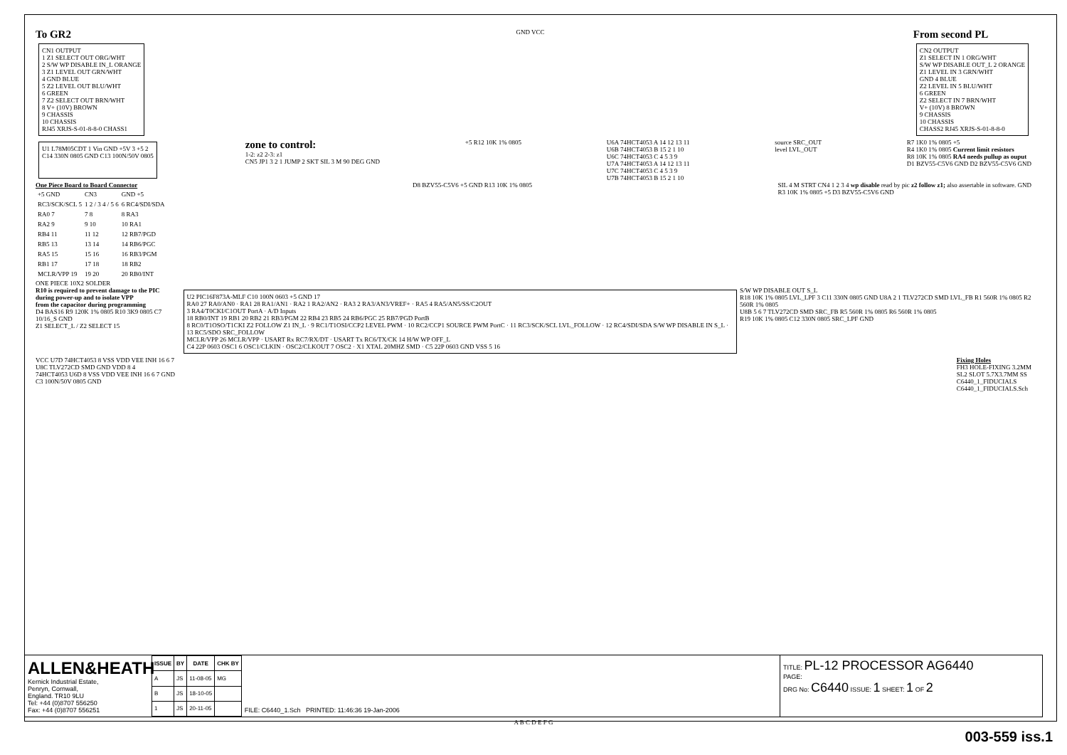To GR2
CN1 OUTPUT
1 Z1 SELECT OUT ORG/WHT
2 S/W WP DISABLE IN_L ORANGE
3 Z1 LEVEL OUT GRN/WHT
4 GND BLUE
5 Z2 LEVEL OUT BLU/WHT
6 GREEN
7 Z2 SELECT OUT BRN/WHT
8 V+ (10V) BROWN
9 CHASSIS
10 CHASSIS
RJ45 XRJS-S-01-8-8-0 CHASS1
GND VCC
From second PL
CN2 OUTPUT
Z1 SELECT IN 1 ORG/WHT
S/W WP DISABLE OUT_L 2 ORANGE
Z1 LEVEL IN 3 GRN/WHT
GND 4 BLUE
Z2 LEVEL IN 5 BLU/WHT
6 GREEN
Z2 SELECT IN 7 BRN/WHT
V+ (10V) 8 BROWN
9 CHASSIS
10 CHASSIS
CHASS2 RJ45 XRJS-S-01-8-8-0
U1 L78M05CDT 1 Vin GND +5V 3 +5 2
C14 330N 0805 GND C13 100N/50V 0805
zone to control:
1-2: z2 2-3: z1
CN5 JP1 3 2 1 JUMP 2 SKT SIL 3 M 90 DEG GND
+5 R12 10K 1% 0805 U6A 74HCT4053 A 14 12 13 11
U6B 74HCT4053 B 15 2 1 10
U6C 74HCT4053 C 4 5 3 9
U7A 74HCT4053 A 14 12 13 11
U7C 74HCT4053 C 4 5 3 9
U7B 74HCT4053 B 15 2 1 10
source SRC_OUT
level LVL_OUT
R7 1K0 1% 0805 +5
R4 1K0 1% 0805 Current limit resistors
R8 10K 1% 0805 RA4 needs pullup as ouput
D1 BZV55-C5V6 GND D2 BZV55-C5V6 GND
One Piece Board to Board Connector
| +5 GND | CN3 | GND +5 |
| RC3/SCK/SCL 5 | 1 2 / 3 4 / 5 6 | 6 RC4/SDI/SDA |
| RA0 7 | 7 8 | 8 RA3 |
| RA2 9 | 9 10 | 10 RA1 |
| RB4 11 | 11 12 | 12 RB7/PGD |
| RB5 13 | 13 14 | 14 RB6/PGC |
| RA5 15 | 15 16 | 16 RB3/PGM |
| RB1 17 | 17 18 | 18 RB2 |
| MCLR/VPP 19 | 19 20 | 20 RB0/INT |
ONE PIECE 10X2 SOLDER
D8 BZV55-C5V6 +5 GND R13 10K 1% 0805
SIL 4 M STRT CN4 1 2 3 4 wp disable read by pic z2 follow z1; also assertable in software. GND
R3 10K 1% 0805 +5 D3 BZV55-C5V6 GND
R10 is required to prevent damage to the PIC
during power-up and to isolate VPP
from the capacitor during programming
D4 BAS16 R9 120K 1% 0805 R10 3K9 0805 C7 10/16_S GND
Z1 SELECT_L / Z2 SELECT 15
U2 PIC16F873A-MLF C10 100N 0603 +5 GND 17
RA0 27 RA0/AN0 · RA1 28 RA1/AN1 · RA2 1 RA2/AN2 · RA3 2 RA3/AN3/VREF+ · RA5 4 RA5/AN5/SS/C2OUT
3 RA4/T0CKI/C1OUT PortA · A/D Inputs
18 RB0/INT 19 RB1 20 RB2 21 RB3/PGM 22 RB4 23 RB5 24 RB6/PGC 25 RB7/PGD PortB
8 RC0/T1OSO/T1CKI Z2 FOLLOW Z1 IN_L · 9 RC1/T1OSI/CCP2 LEVEL PWM · 10 RC2/CCP1 SOURCE PWM PortC · 11 RC3/SCK/SCL LVL_FOLLOW · 12 RC4/SDI/SDA S/W WP DISABLE IN S_L · 13 RC5/SDO SRC_FOLLOW
MCLR/VPP 26 MCLR/VPP · USART Rx RC7/RX/DT · USART Tx RC6/TX/CK 14 H/W WP OFF_L
C4 22P 0603 OSC1 6 OSC1/CLKIN · OSC2/CLKOUT 7 OSC2 · X1 XTAL 20MHZ SMD · C5 22P 0603 GND VSS 5 16
S/W WP DISABLE OUT S_L
R18 10K 1% 0805 LVL_LPF 3 C11 330N 0805 GND U8A 2 1 TLV272CD SMD LVL_FB R1 560R 1% 0805 R2 560R 1% 0805
U8B 5 6 7 TLV272CD SMD SRC_FB R5 560R 1% 0805 R6 560R 1% 0805
R19 10K 1% 0805 C12 330N 0805 SRC_LPF GND
VCC U7D 74HCT4053 8 VSS VDD VEE INH 16 6 7
U8C TLV272CD SMD GND VDD 8 4
74HCT4053 U6D 8 VSS VDD VEE INH 16 6 7 GND
C3 100N/50V 0805 GND
Fixing Holes
FH3 HOLE-FIXING 3.2MM
SL2 SLOT 5.7X3.7MM SS
C6440_1_FIDUCIALS
C6440_1_FIDUCIALS.Sch
ALLEN&HEATH
Kernick Industrial Estate,
Penryn, Cornwall,
England. TR10 9LU
Tel: +44 (0)8707 556250
Fax: +44 (0)8707 556251
| ISSUE | BY | DATE | CHK BY |
| --- | --- | --- | --- |
| A | JS | 11-08-05 | MG |
| B | JS | 18-10-05 | |
| 1 | JS | 20-11-05 | |
FILE: C6440_1.Sch PRINTED: 11:46:36 19-Jan-2006
TITLE: PL-12 PROCESSOR AG6440
PAGE:
DRG No: C6440 ISSUE: 1 SHEET: 1 OF 2
A B C D E F G
003-559 iss.1